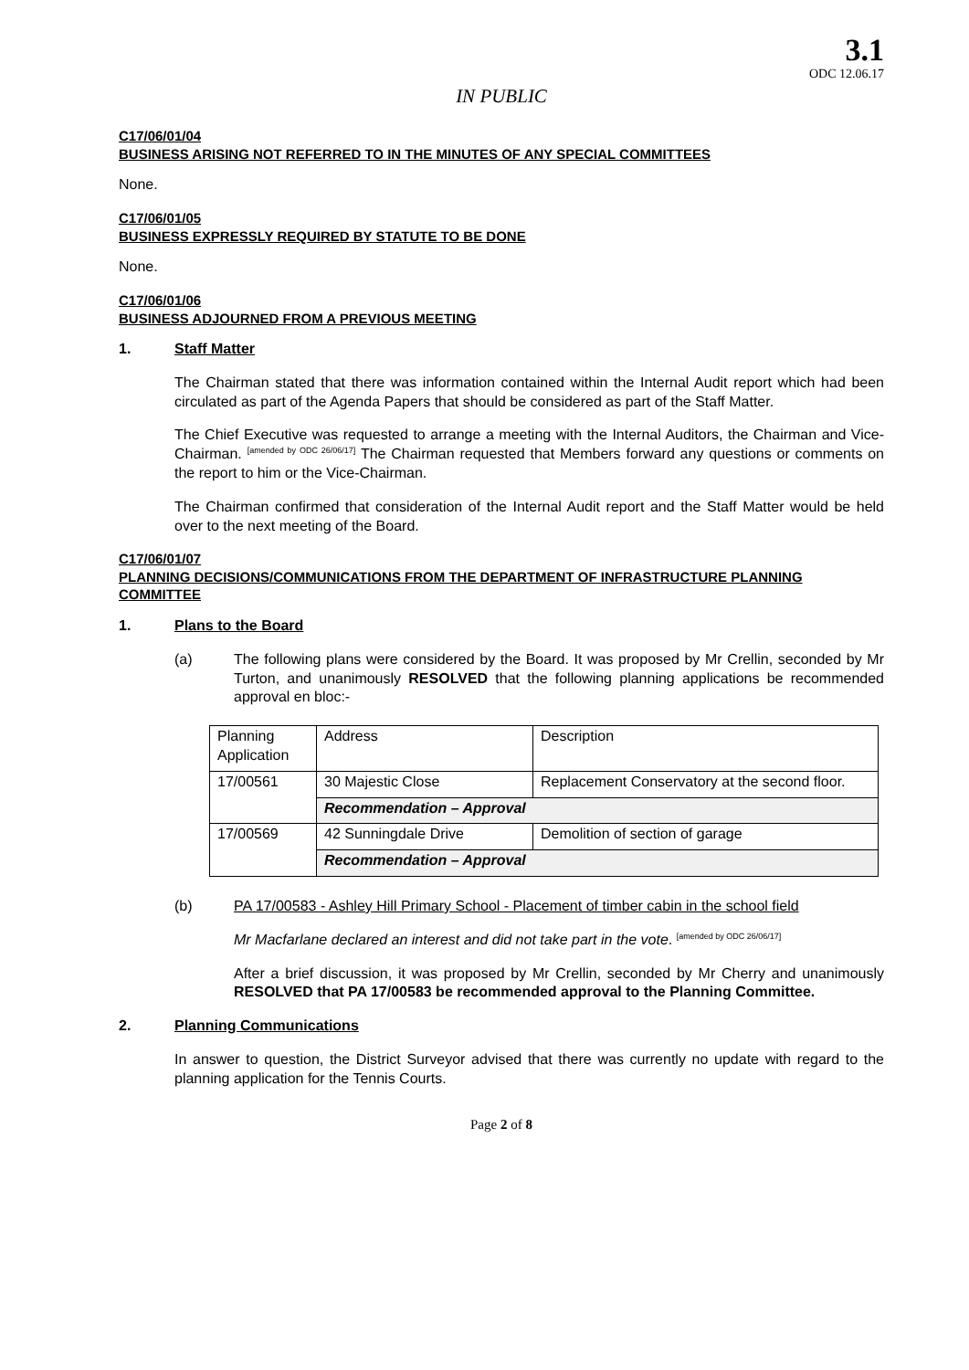3.1
ODC 12.06.17
IN PUBLIC
C17/06/01/04
BUSINESS ARISING NOT REFERRED TO IN THE MINUTES OF ANY SPECIAL COMMITTEES
None.
C17/06/01/05
BUSINESS EXPRESSLY REQUIRED BY STATUTE TO BE DONE
None.
C17/06/01/06
BUSINESS ADJOURNED FROM A PREVIOUS MEETING
1. Staff Matter
The Chairman stated that there was information contained within the Internal Audit report which had been circulated as part of the Agenda Papers that should be considered as part of the Staff Matter.
The Chief Executive was requested to arrange a meeting with the Internal Auditors, the Chairman and Vice-Chairman. <sup>[amended by ODC 26/06/17]</sup> The Chairman requested that Members forward any questions or comments on the report to him or the Vice-Chairman.
The Chairman confirmed that consideration of the Internal Audit report and the Staff Matter would be held over to the next meeting of the Board.
C17/06/01/07
PLANNING DECISIONS/COMMUNICATIONS FROM THE DEPARTMENT OF INFRASTRUCTURE PLANNING COMMITTEE
1. Plans to the Board
(a) The following plans were considered by the Board. It was proposed by Mr Crellin, seconded by Mr Turton, and unanimously RESOLVED that the following planning applications be recommended approval en bloc:-
| Planning Application | Address | Description |
| 17/00561 | 30 Majestic Close | Replacement Conservatory at the second floor. |
| | Recommendation – Approval | |
| 17/00569 | 42 Sunningdale Drive | Demolition of section of garage |
| | Recommendation – Approval | |
(b) PA 17/00583 - Ashley Hill Primary School - Placement of timber cabin in the school field
Mr Macfarlane declared an interest and did not take part in the vote. <sup>[amended by ODC 26/06/17]</sup>
After a brief discussion, it was proposed by Mr Crellin, seconded by Mr Cherry and unanimously RESOLVED that PA 17/00583 be recommended approval to the Planning Committee.
2. Planning Communications
In answer to question, the District Surveyor advised that there was currently no update with regard to the planning application for the Tennis Courts.
Page 2 of 8